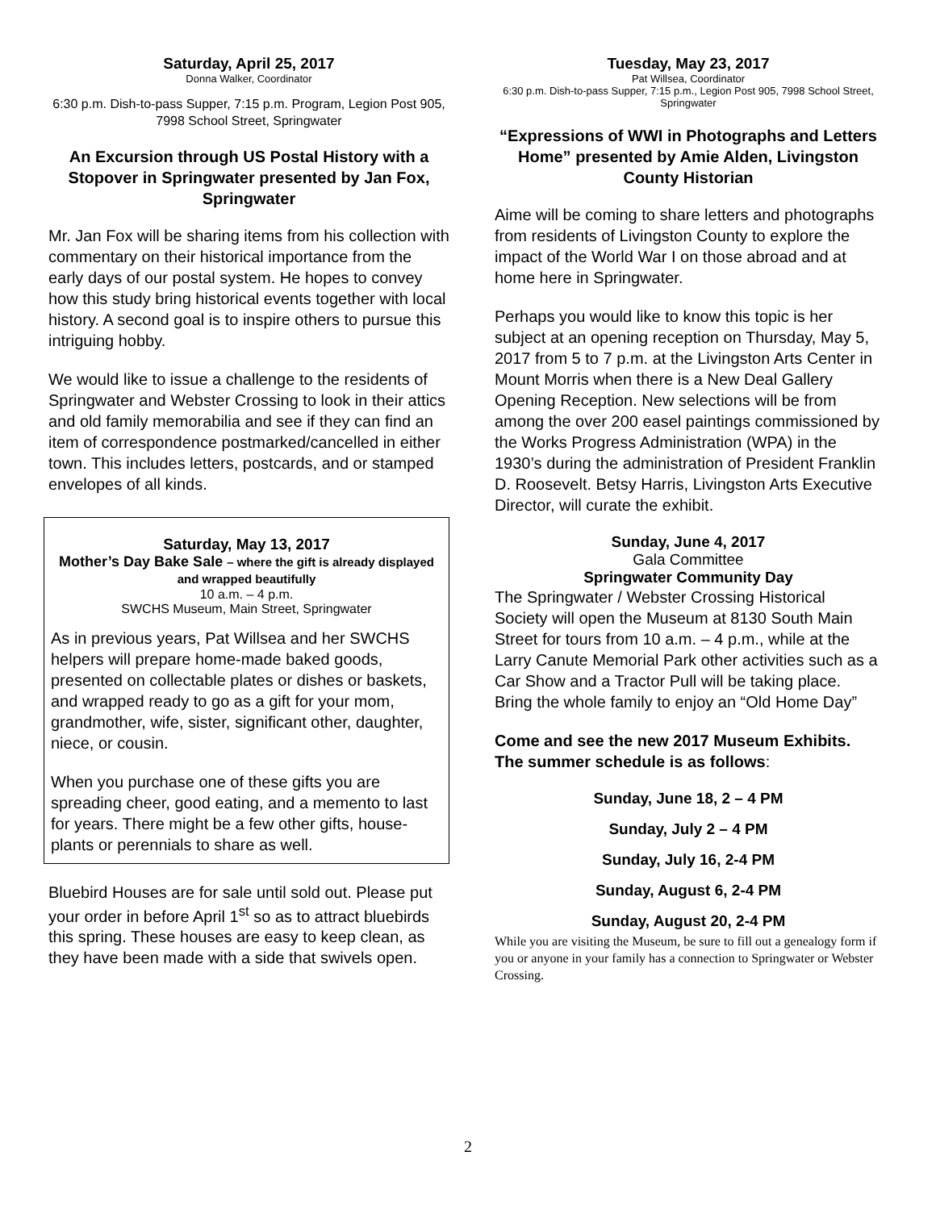Saturday, April 25, 2017
Donna Walker, Coordinator
6:30 p.m. Dish-to-pass Supper, 7:15 p.m. Program, Legion Post 905, 7998 School Street, Springwater
An Excursion through US Postal History with a Stopover in Springwater presented by Jan Fox, Springwater
Mr. Jan Fox will be sharing items from his collection with commentary on their historical importance from the early days of our postal system. He hopes to convey how this study bring historical events together with local history. A second goal is to inspire others to pursue this intriguing hobby.
We would like to issue a challenge to the residents of Springwater and Webster Crossing to look in their attics and old family memorabilia and see if they can find an item of correspondence postmarked/cancelled in either town. This includes letters, postcards, and or stamped envelopes of all kinds.
Saturday, May 13, 2017
Mother’s Day Bake Sale – where the gift is already displayed and wrapped beautifully
10 a.m. – 4 p.m.
SWCHS Museum, Main Street, Springwater
As in previous years, Pat Willsea and her SWCHS helpers will prepare home-made baked goods, presented on collectable plates or dishes or baskets, and wrapped ready to go as a gift for your mom, grandmother, wife, sister, significant other, daughter, niece, or cousin.
When you purchase one of these gifts you are spreading cheer, good eating, and a memento to last for years. There might be a few other gifts, house-plants or perennials to share as well.
Bluebird Houses are for sale until sold out. Please put your order in before April 1<sup>st</sup> so as to attract bluebirds this spring. These houses are easy to keep clean, as they have been made with a side that swivels open.
Tuesday, May 23, 2017
Pat Willsea, Coordinator
6:30 p.m. Dish-to-pass Supper, 7:15 p.m., Legion Post 905, 7998 School Street, Springwater
“Expressions of WWI in Photographs and Letters Home” presented by Amie Alden, Livingston County Historian
Aime will be coming to share letters and photographs from residents of Livingston County to explore the impact of the World War I on those abroad and at home here in Springwater.
Perhaps you would like to know this topic is her subject at an opening reception on Thursday, May 5, 2017 from 5 to 7 p.m. at the Livingston Arts Center in Mount Morris when there is a New Deal Gallery Opening Reception. New selections will be from among the over 200 easel paintings commissioned by the Works Progress Administration (WPA) in the 1930’s during the administration of President Franklin D. Roosevelt. Betsy Harris, Livingston Arts Executive Director, will curate the exhibit.
Sunday, June 4, 2017
Gala Committee
Springwater Community Day
The Springwater / Webster Crossing Historical Society will open the Museum at 8130 South Main Street for tours from 10 a.m. – 4 p.m., while at the Larry Canute Memorial Park other activities such as a Car Show and a Tractor Pull will be taking place. Bring the whole family to enjoy an “Old Home Day”
Come and see the new 2017 Museum Exhibits. The summer schedule is as follows:
Sunday, June 18, 2 – 4 PM
Sunday, July 2 – 4 PM
Sunday, July 16, 2-4 PM
Sunday, August 6, 2-4 PM
Sunday, August 20, 2-4 PM
While you are visiting the Museum, be sure to fill out a genealogy form if you or anyone in your family has a connection to Springwater or Webster Crossing.
2